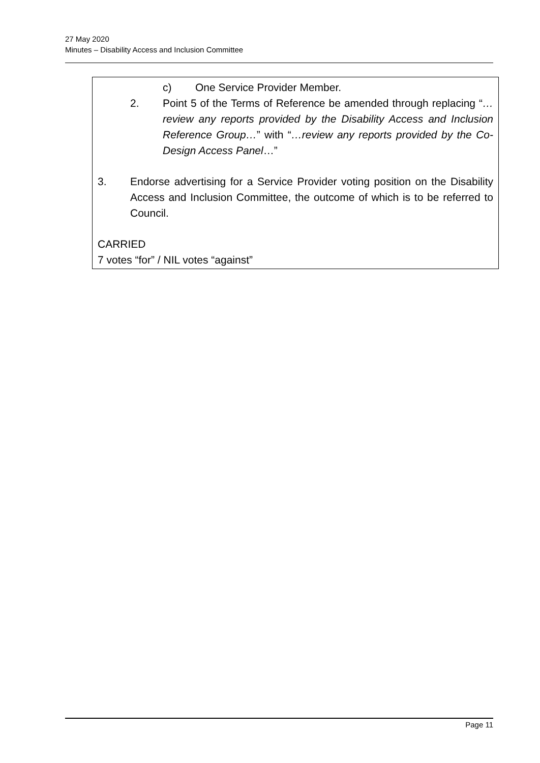27 May 2020
Minutes – Disability Access and Inclusion Committee
c) One Service Provider Member.
2. Point 5 of the Terms of Reference be amended through replacing “…review any reports provided by the Disability Access and Inclusion Reference Group…” with “…review any reports provided by the Co-Design Access Panel…”
3. Endorse advertising for a Service Provider voting position on the Disability Access and Inclusion Committee, the outcome of which is to be referred to Council.
CARRIED
7 votes “for” / NIL votes “against”
Page 11